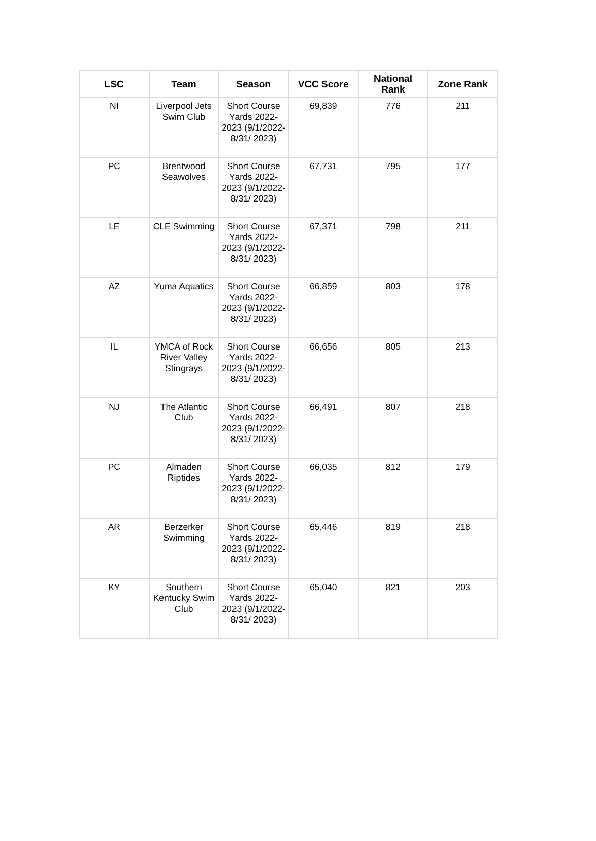| LSC | Team | Season | VCC Score | National Rank | Zone Rank |
| --- | --- | --- | --- | --- | --- |
| NI | Liverpool Jets Swim Club | Short Course Yards 2022-2023 (9/1/2022-8/31/ 2023) | 69,839 | 776 | 211 |
| PC | Brentwood Seawolves | Short Course Yards 2022-2023 (9/1/2022-8/31/ 2023) | 67,731 | 795 | 177 |
| LE | CLE Swimming | Short Course Yards 2022-2023 (9/1/2022-8/31/ 2023) | 67,371 | 798 | 211 |
| AZ | Yuma Aquatics | Short Course Yards 2022-2023 (9/1/2022-8/31/ 2023) | 66,859 | 803 | 178 |
| IL | YMCA of Rock River Valley Stingrays | Short Course Yards 2022-2023 (9/1/2022-8/31/ 2023) | 66,656 | 805 | 213 |
| NJ | The Atlantic Club | Short Course Yards 2022-2023 (9/1/2022-8/31/ 2023) | 66,491 | 807 | 218 |
| PC | Almaden Riptides | Short Course Yards 2022-2023 (9/1/2022-8/31/ 2023) | 66,035 | 812 | 179 |
| AR | Berzerker Swimming | Short Course Yards 2022-2023 (9/1/2022-8/31/ 2023) | 65,446 | 819 | 218 |
| KY | Southern Kentucky Swim Club | Short Course Yards 2022-2023 (9/1/2022-8/31/ 2023) | 65,040 | 821 | 203 |